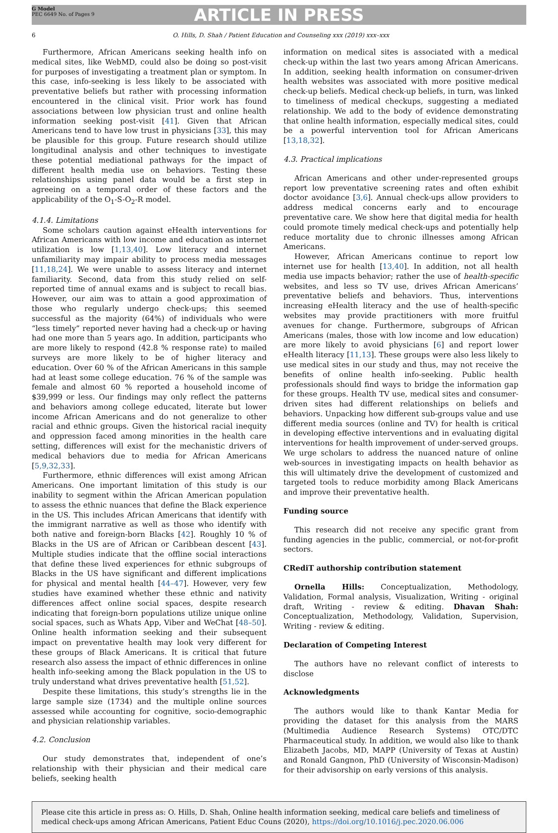G Model
PEC 6649 No. of Pages 9
ARTICLE IN PRESS
6 O. Hills, D. Shah / Patient Education and Counseling xxx (2019) xxx–xxx
Furthermore, African Americans seeking health info on medical sites, like WebMD, could also be doing so post-visit for purposes of investigating a treatment plan or symptom. In this case, info-seeking is less likely to be associated with preventative beliefs but rather with processing information encountered in the clinical visit. Prior work has found associations between low physician trust and online health information seeking post-visit [41]. Given that African Americans tend to have low trust in physicians [33], this may be plausible for this group. Future research should utilize longitudinal analysis and other techniques to investigate these potential mediational pathways for the impact of different health media use on behaviors. Testing these relationships using panel data would be a first step in agreeing on a temporal order of these factors and the applicability of the O<sub>1</sub>-S-O<sub>2</sub>-R model.
4.1.4. Limitations
Some scholars caution against eHealth interventions for African Americans with low income and education as internet utilization is low [1,13,40]. Low literacy and internet unfamiliarity may impair ability to process media messages [11,18,24]. We were unable to assess literacy and internet familiarity. Second, data from this study relied on self-reported time of annual exams and is subject to recall bias. However, our aim was to attain a good approximation of those who regularly undergo check-ups; this seemed successful as the majority (64%) of individuals who were “less timely” reported never having had a check-up or having had one more than 5 years ago. In addition, participants who are more likely to respond (42.8 % response rate) to mailed surveys are more likely to be of higher literacy and education. Over 60 % of the African Americans in this sample had at least some college education. 76 % of the sample was female and almost 60 % reported a household income of $39,999 or less. Our findings may only reflect the patterns and behaviors among college educated, literate but lower income African Americans and do not generalize to other racial and ethnic groups. Given the historical racial inequity and oppression faced among minorities in the health care setting, differences will exist for the mechanistic drivers of medical behaviors due to media for African Americans [5,9,32,33].
Furthermore, ethnic differences will exist among African Americans. One important limitation of this study is our inability to segment within the African American population to assess the ethnic nuances that define the Black experience in the US. This includes African Americans that identify with the immigrant narrative as well as those who identify with both native and foreign-born Blacks [42]. Roughly 10 % of Blacks in the US are of African or Caribbean descent [43]. Multiple studies indicate that the offline social interactions that define these lived experiences for ethnic subgroups of Blacks in the US have significant and different implications for physical and mental health [44–47]. However, very few studies have examined whether these ethnic and nativity differences affect online social spaces, despite research indicating that foreign-born populations utilize unique online social spaces, such as Whats App, Viber and WeChat [48–50]. Online health information seeking and their subsequent impact on preventative health may look very different for these groups of Black Americans. It is critical that future research also assess the impact of ethnic differences in online health info-seeking among the Black population in the US to truly understand what drives preventative health [51,52].
Despite these limitations, this study’s strengths lie in the large sample size (1734) and the multiple online sources assessed while accounting for cognitive, socio-demographic and physician relationship variables.
4.2. Conclusion
Our study demonstrates that, independent of one’s relationship with their physician and their medical care beliefs, seeking health
information on medical sites is associated with a medical check-up within the last two years among African Americans. In addition, seeking health information on consumer-driven health websites was associated with more positive medical check-up beliefs. Medical check-up beliefs, in turn, was linked to timeliness of medical checkups, suggesting a mediated relationship. We add to the body of evidence demonstrating that online health information, especially medical sites, could be a powerful intervention tool for African Americans [13,18,32].
4.3. Practical implications
African Americans and other under-represented groups report low preventative screening rates and often exhibit doctor avoidance [3,6]. Annual check-ups allow providers to address medical concerns early and to encourage preventative care. We show here that digital media for health could promote timely medical check-ups and potentially help reduce mortality due to chronic illnesses among African Americans.
However, African Americans continue to report low internet use for health [13,40]. In addition, not all health media use impacts behavior; rather the use of health-specific websites, and less so TV use, drives African Americans’ preventative beliefs and behaviors. Thus, interventions increasing eHealth literacy and the use of health-specific websites may provide practitioners with more fruitful avenues for change. Furthermore, subgroups of African Americans (males, those with low income and low education) are more likely to avoid physicians [6] and report lower eHealth literacy [11,13]. These groups were also less likely to use medical sites in our study and thus, may not receive the benefits of online health info-seeking. Public health professionals should find ways to bridge the information gap for these groups. Health TV use, medical sites and consumer-driven sites had different relationships on beliefs and behaviors. Unpacking how different sub-groups value and use different media sources (online and TV) for health is critical in developing effective interventions and in evaluating digital interventions for health improvement of under-served groups. We urge scholars to address the nuanced nature of online web-sources in investigating impacts on health behavior as this will ultimately drive the development of customized and targeted tools to reduce morbidity among Black Americans and improve their preventative health.
Funding source
This research did not receive any specific grant from funding agencies in the public, commercial, or not-for-profit sectors.
CRediT authorship contribution statement
Ornella Hills: Conceptualization, Methodology, Validation, Formal analysis, Visualization, Writing - original draft, Writing - review & editing. Dhavan Shah: Conceptualization, Methodology, Validation, Supervision, Writing - review & editing.
Declaration of Competing Interest
The authors have no relevant conflict of interests to disclose
Acknowledgments
The authors would like to thank Kantar Media for providing the dataset for this analysis from the MARS (Multimedia Audience Research Systems) OTC/DTC Pharmaceutical study. In addition, we would also like to thank Elizabeth Jacobs, MD, MAPP (University of Texas at Austin) and Ronald Gangnon, PhD (University of Wisconsin-Madison) for their advisorship on early versions of this analysis.
Please cite this article in press as: O. Hills, D. Shah, Online health information seeking, medical care beliefs and timeliness of medical check-ups among African Americans, Patient Educ Couns (2020), https://doi.org/10.1016/j.pec.2020.06.006